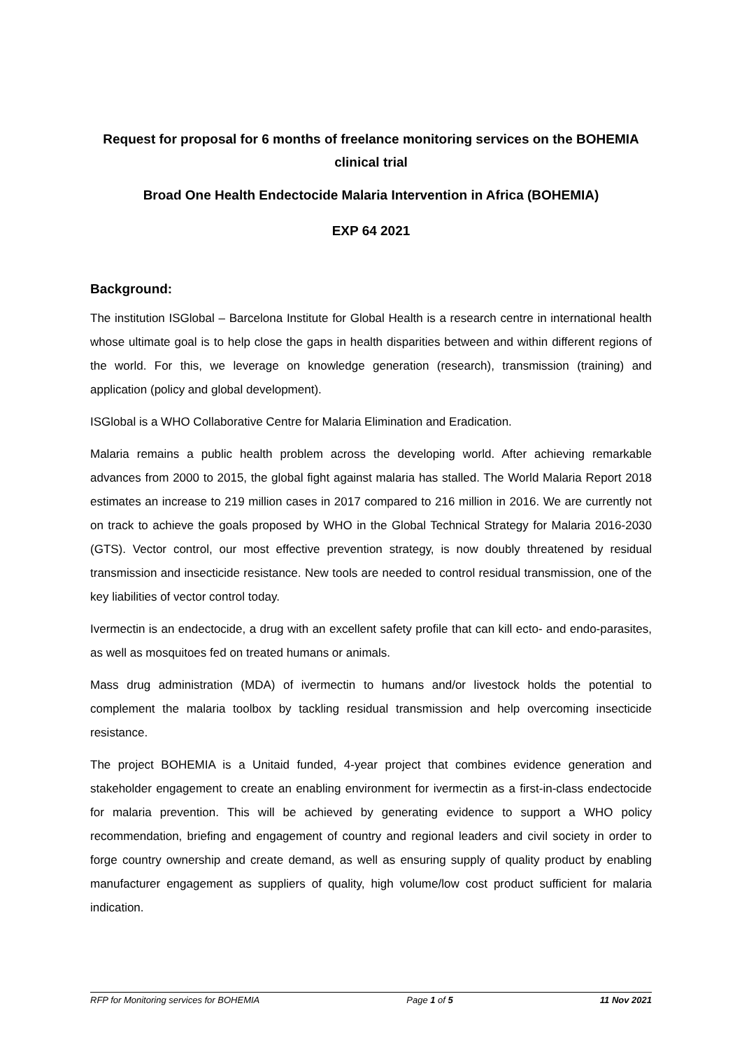Request for proposal for 6 months of freelance monitoring services on the BOHEMIA clinical trial
Broad One Health Endectocide Malaria Intervention in Africa (BOHEMIA)
EXP 64 2021
Background:
The institution ISGlobal – Barcelona Institute for Global Health is a research centre in international health whose ultimate goal is to help close the gaps in health disparities between and within different regions of the world. For this, we leverage on knowledge generation (research), transmission (training) and application (policy and global development).
ISGlobal is a WHO Collaborative Centre for Malaria Elimination and Eradication.
Malaria remains a public health problem across the developing world. After achieving remarkable advances from 2000 to 2015, the global fight against malaria has stalled. The World Malaria Report 2018 estimates an increase to 219 million cases in 2017 compared to 216 million in 2016. We are currently not on track to achieve the goals proposed by WHO in the Global Technical Strategy for Malaria 2016-2030 (GTS). Vector control, our most effective prevention strategy, is now doubly threatened by residual transmission and insecticide resistance. New tools are needed to control residual transmission, one of the key liabilities of vector control today.
Ivermectin is an endectocide, a drug with an excellent safety profile that can kill ecto- and endo-parasites, as well as mosquitoes fed on treated humans or animals.
Mass drug administration (MDA) of ivermectin to humans and/or livestock holds the potential to complement the malaria toolbox by tackling residual transmission and help overcoming insecticide resistance.
The project BOHEMIA is a Unitaid funded, 4-year project that combines evidence generation and stakeholder engagement to create an enabling environment for ivermectin as a first-in-class endectocide for malaria prevention. This will be achieved by generating evidence to support a WHO policy recommendation, briefing and engagement of country and regional leaders and civil society in order to forge country ownership and create demand, as well as ensuring supply of quality product by enabling manufacturer engagement as suppliers of quality, high volume/low cost product sufficient for malaria indication.
RFP for Monitoring services for BOHEMIA Page 1 of 5 11 Nov 2021